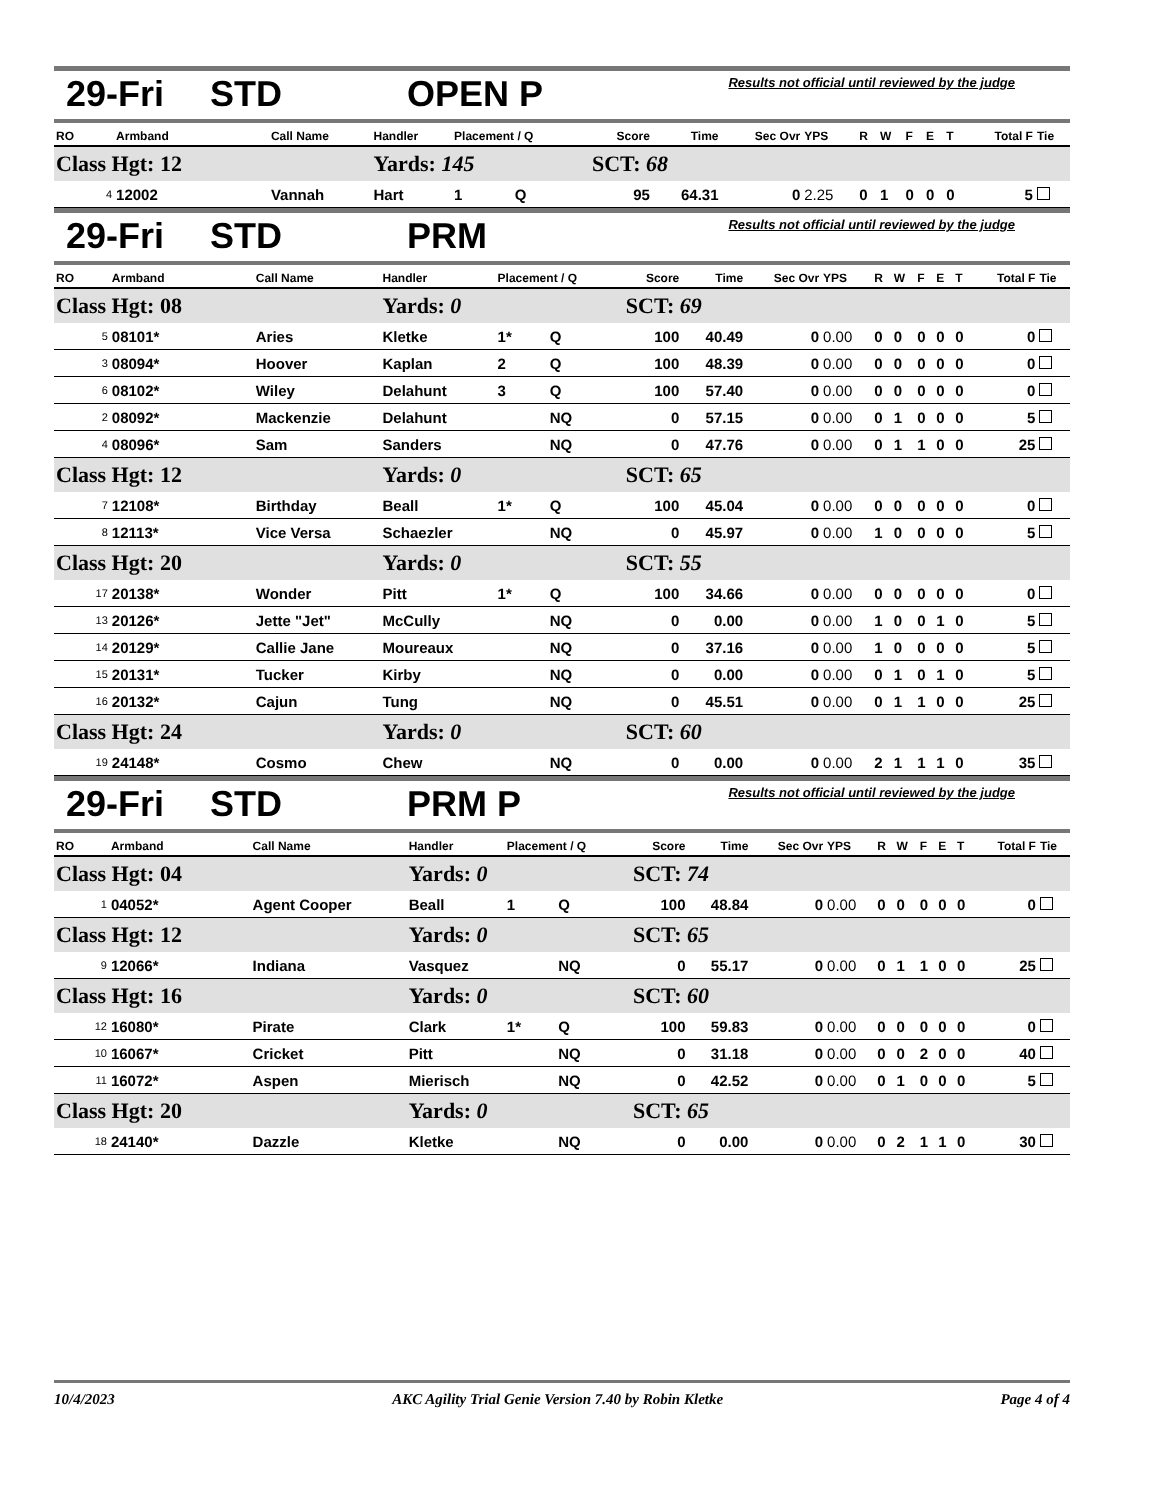29-Fri STD OPEN P Results not official until reviewed by the judge
| RO | Armband | Call Name | Handler | Placement / Q | | Score | Time | Sec Ovr | YPS | R | W | F | E | T | Total F | Tie |
| --- | --- | --- | --- | --- | --- | --- | --- | --- | --- | --- | --- | --- | --- | --- | --- | --- |
| Class Hgt: 12 | | | Yards: 145 | | | SCT: 68 | | | | | | | | | | |
| 4 | 12002 | Vannah | Hart | 1 | Q | 95 | 64.31 | 0 | 2.25 | 0 | 1 | 0 | 0 | 0 | 5 | |
29-Fri STD PRM Results not official until reviewed by the judge
| RO | Armband | Call Name | Handler | Placement / Q | | Score | Time | Sec Ovr | YPS | R | W | F | E | T | Total F | Tie |
| --- | --- | --- | --- | --- | --- | --- | --- | --- | --- | --- | --- | --- | --- | --- | --- | --- |
| Class Hgt: 08 | | | Yards: 0 | | | SCT: 69 | | | | | | | | | | |
| 5 | 08101* | Aries | Kletke | 1* | Q | 100 | 40.49 | 0 | 0.00 | 0 | 0 | 0 | 0 | 0 | 0 | |
| 3 | 08094* | Hoover | Kaplan | 2 | Q | 100 | 48.39 | 0 | 0.00 | 0 | 0 | 0 | 0 | 0 | 0 | |
| 6 | 08102* | Wiley | Delahunt | 3 | Q | 100 | 57.40 | 0 | 0.00 | 0 | 0 | 0 | 0 | 0 | 0 | |
| 2 | 08092* | Mackenzie | Delahunt | | NQ | 0 | 57.15 | 0 | 0.00 | 0 | 1 | 0 | 0 | 0 | 5 | |
| 4 | 08096* | Sam | Sanders | | NQ | 0 | 47.76 | 0 | 0.00 | 0 | 1 | 1 | 0 | 0 | 25 | |
| Class Hgt: 12 | | | Yards: 0 | | | SCT: 65 | | | | | | | | | | |
| 7 | 12108* | Birthday | Beall | 1* | Q | 100 | 45.04 | 0 | 0.00 | 0 | 0 | 0 | 0 | 0 | 0 | |
| 8 | 12113* | Vice Versa | Schaezler | | NQ | 0 | 45.97 | 0 | 0.00 | 1 | 0 | 0 | 0 | 0 | 5 | |
| Class Hgt: 20 | | | Yards: 0 | | | SCT: 55 | | | | | | | | | | |
| 17 | 20138* | Wonder | Pitt | 1* | Q | 100 | 34.66 | 0 | 0.00 | 0 | 0 | 0 | 0 | 0 | 0 | |
| 13 | 20126* | Jette "Jet" | McCully | | NQ | 0 | 0.00 | 0 | 0.00 | 1 | 0 | 0 | 1 | 0 | 5 | |
| 14 | 20129* | Callie Jane | Moureaux | | NQ | 0 | 37.16 | 0 | 0.00 | 1 | 0 | 0 | 0 | 0 | 5 | |
| 15 | 20131* | Tucker | Kirby | | NQ | 0 | 0.00 | 0 | 0.00 | 0 | 1 | 0 | 1 | 0 | 5 | |
| 16 | 20132* | Cajun | Tung | | NQ | 0 | 45.51 | 0 | 0.00 | 0 | 1 | 1 | 0 | 0 | 25 | |
| Class Hgt: 24 | | | Yards: 0 | | | SCT: 60 | | | | | | | | | | |
| 19 | 24148* | Cosmo | Chew | | NQ | 0 | 0.00 | 0 | 0.00 | 2 | 1 | 1 | 1 | 0 | 35 | |
29-Fri STD PRM P Results not official until reviewed by the judge
| RO | Armband | Call Name | Handler | Placement / Q | | Score | Time | Sec Ovr | YPS | R | W | F | E | T | Total F | Tie |
| --- | --- | --- | --- | --- | --- | --- | --- | --- | --- | --- | --- | --- | --- | --- | --- | --- |
| Class Hgt: 04 | | | Yards: 0 | | | SCT: 74 | | | | | | | | | | |
| 1 | 04052* | Agent Cooper | Beall | 1 | Q | 100 | 48.84 | 0 | 0.00 | 0 | 0 | 0 | 0 | 0 | 0 | |
| Class Hgt: 12 | | | Yards: 0 | | | SCT: 65 | | | | | | | | | | |
| 9 | 12066* | Indiana | Vasquez | | NQ | 0 | 55.17 | 0 | 0.00 | 0 | 1 | 1 | 0 | 0 | 25 | |
| Class Hgt: 16 | | | Yards: 0 | | | SCT: 60 | | | | | | | | | | |
| 12 | 16080* | Pirate | Clark | 1* | Q | 100 | 59.83 | 0 | 0.00 | 0 | 0 | 0 | 0 | 0 | 0 | |
| 10 | 16067* | Cricket | Pitt | | NQ | 0 | 31.18 | 0 | 0.00 | 0 | 0 | 2 | 0 | 0 | 40 | |
| 11 | 16072* | Aspen | Mierisch | | NQ | 0 | 42.52 | 0 | 0.00 | 0 | 1 | 0 | 0 | 0 | 5 | |
| Class Hgt: 20 | | | Yards: 0 | | | SCT: 65 | | | | | | | | | | |
| 18 | 24140* | Dazzle | Kletke | | NQ | 0 | 0.00 | 0 | 0.00 | 0 | 2 | 1 | 1 | 0 | 30 | |
10/4/2023 AKC Agility Trial Genie Version 7.40 by Robin Kletke Page 4 of 4